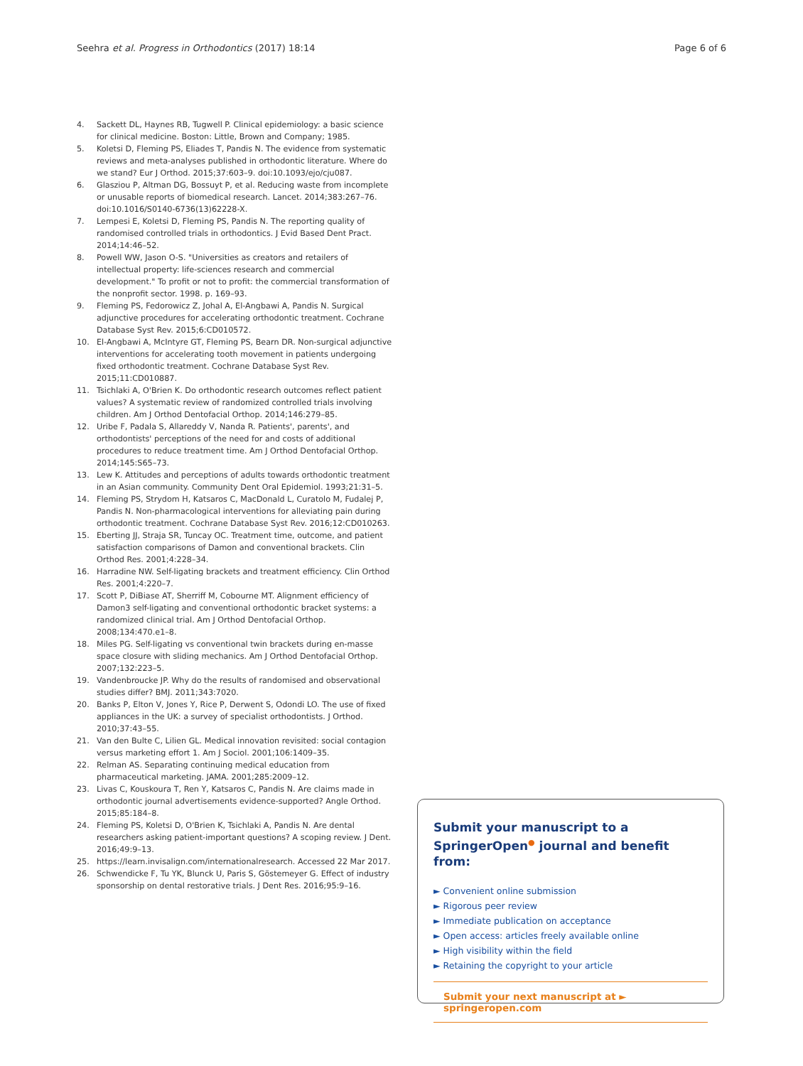Seehra et al. Progress in Orthodontics (2017) 18:14 Page 6 of 6
4. Sackett DL, Haynes RB, Tugwell P. Clinical epidemiology: a basic science for clinical medicine. Boston: Little, Brown and Company; 1985.
5. Koletsi D, Fleming PS, Eliades T, Pandis N. The evidence from systematic reviews and meta-analyses published in orthodontic literature. Where do we stand? Eur J Orthod. 2015;37:603–9. doi:10.1093/ejo/cju087.
6. Glasziou P, Altman DG, Bossuyt P, et al. Reducing waste from incomplete or unusable reports of biomedical research. Lancet. 2014;383:267–76. doi:10.1016/S0140-6736(13)62228-X.
7. Lempesi E, Koletsi D, Fleming PS, Pandis N. The reporting quality of randomised controlled trials in orthodontics. J Evid Based Dent Pract. 2014;14:46–52.
8. Powell WW, Jason O-S. "Universities as creators and retailers of intellectual property: life-sciences research and commercial development." To profit or not to profit: the commercial transformation of the nonprofit sector. 1998. p. 169–93.
9. Fleming PS, Fedorowicz Z, Johal A, El-Angbawi A, Pandis N. Surgical adjunctive procedures for accelerating orthodontic treatment. Cochrane Database Syst Rev. 2015;6:CD010572.
10. El-Angbawi A, McIntyre GT, Fleming PS, Bearn DR. Non-surgical adjunctive interventions for accelerating tooth movement in patients undergoing fixed orthodontic treatment. Cochrane Database Syst Rev. 2015;11:CD010887.
11. Tsichlaki A, O'Brien K. Do orthodontic research outcomes reflect patient values? A systematic review of randomized controlled trials involving children. Am J Orthod Dentofacial Orthop. 2014;146:279–85.
12. Uribe F, Padala S, Allareddy V, Nanda R. Patients', parents', and orthodontists' perceptions of the need for and costs of additional procedures to reduce treatment time. Am J Orthod Dentofacial Orthop. 2014;145:S65–73.
13. Lew K. Attitudes and perceptions of adults towards orthodontic treatment in an Asian community. Community Dent Oral Epidemiol. 1993;21:31–5.
14. Fleming PS, Strydom H, Katsaros C, MacDonald L, Curatolo M, Fudalej P, Pandis N. Non-pharmacological interventions for alleviating pain during orthodontic treatment. Cochrane Database Syst Rev. 2016;12:CD010263.
15. Eberting JJ, Straja SR, Tuncay OC. Treatment time, outcome, and patient satisfaction comparisons of Damon and conventional brackets. Clin Orthod Res. 2001;4:228–34.
16. Harradine NW. Self-ligating brackets and treatment efficiency. Clin Orthod Res. 2001;4:220–7.
17. Scott P, DiBiase AT, Sherriff M, Cobourne MT. Alignment efficiency of Damon3 self-ligating and conventional orthodontic bracket systems: a randomized clinical trial. Am J Orthod Dentofacial Orthop. 2008;134:470.e1–8.
18. Miles PG. Self-ligating vs conventional twin brackets during en-masse space closure with sliding mechanics. Am J Orthod Dentofacial Orthop. 2007;132:223–5.
19. Vandenbroucke JP. Why do the results of randomised and observational studies differ? BMJ. 2011;343:7020.
20. Banks P, Elton V, Jones Y, Rice P, Derwent S, Odondi LO. The use of fixed appliances in the UK: a survey of specialist orthodontists. J Orthod. 2010;37:43–55.
21. Van den Bulte C, Lilien GL. Medical innovation revisited: social contagion versus marketing effort 1. Am J Sociol. 2001;106:1409–35.
22. Relman AS. Separating continuing medical education from pharmaceutical marketing. JAMA. 2001;285:2009–12.
23. Livas C, Kouskoura T, Ren Y, Katsaros C, Pandis N. Are claims made in orthodontic journal advertisements evidence-supported? Angle Orthod. 2015;85:184–8.
24. Fleming PS, Koletsi D, O'Brien K, Tsichlaki A, Pandis N. Are dental researchers asking patient-important questions? A scoping review. J Dent. 2016;49:9–13.
25. https://learn.invisalign.com/internationalresearch. Accessed 22 Mar 2017.
26. Schwendicke F, Tu YK, Blunck U, Paris S, Göstemeyer G. Effect of industry sponsorship on dental restorative trials. J Dent Res. 2016;95:9–16.
Submit your manuscript to a SpringerOpen<sup>●</sup> journal and benefit from:
► Convenient online submission
► Rigorous peer review
► Immediate publication on acceptance
► Open access: articles freely available online
► High visibility within the field
► Retaining the copyright to your article
Submit your next manuscript at ► springeropen.com